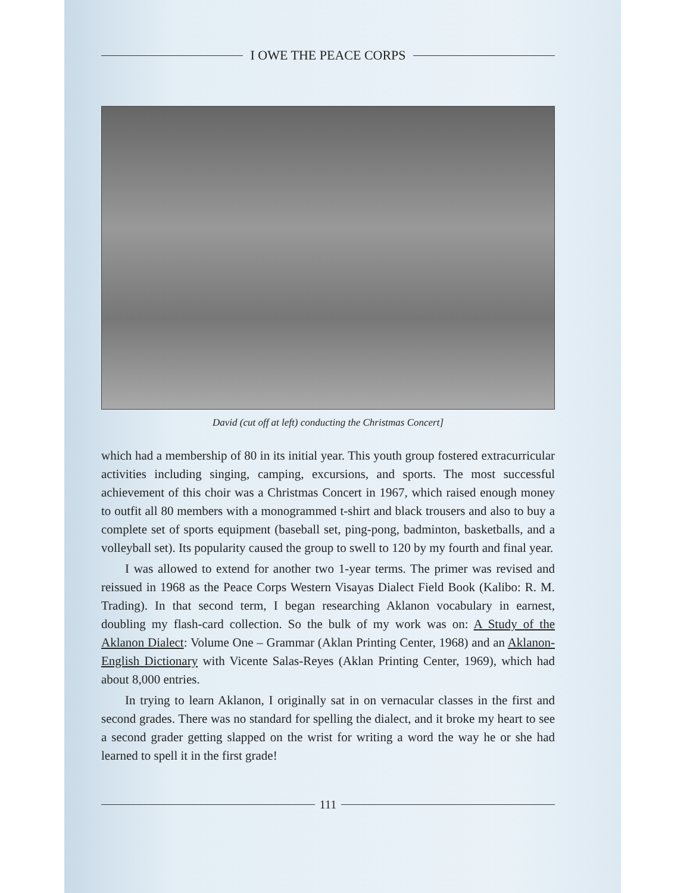I OWE THE PEACE CORPS
David (cut off at left) conducting the Christmas Concert]
which had a membership of 80 in its initial year. This youth group fostered extracurricular activities including singing, camping, excursions, and sports. The most successful achievement of this choir was a Christmas Concert in 1967, which raised enough money to outfit all 80 members with a monogrammed t-shirt and black trousers and also to buy a complete set of sports equipment (baseball set, ping-pong, badminton, basketballs, and a volleyball set). Its popularity caused the group to swell to 120 by my fourth and final year.
I was allowed to extend for another two 1-year terms. The primer was revised and reissued in 1968 as the Peace Corps Western Visayas Dialect Field Book (Kalibo: R. M. Trading). In that second term, I began researching Aklanon vocabulary in earnest, doubling my flash-card collection. So the bulk of my work was on: A Study of the Aklanon Dialect: Volume One – Grammar (Aklan Printing Center, 1968) and an Aklanon-English Dictionary with Vicente Salas-Reyes (Aklan Printing Center, 1969), which had about 8,000 entries.
In trying to learn Aklanon, I originally sat in on vernacular classes in the first and second grades. There was no standard for spelling the dialect, and it broke my heart to see a second grader getting slapped on the wrist for writing a word the way he or she had learned to spell it in the first grade!
111